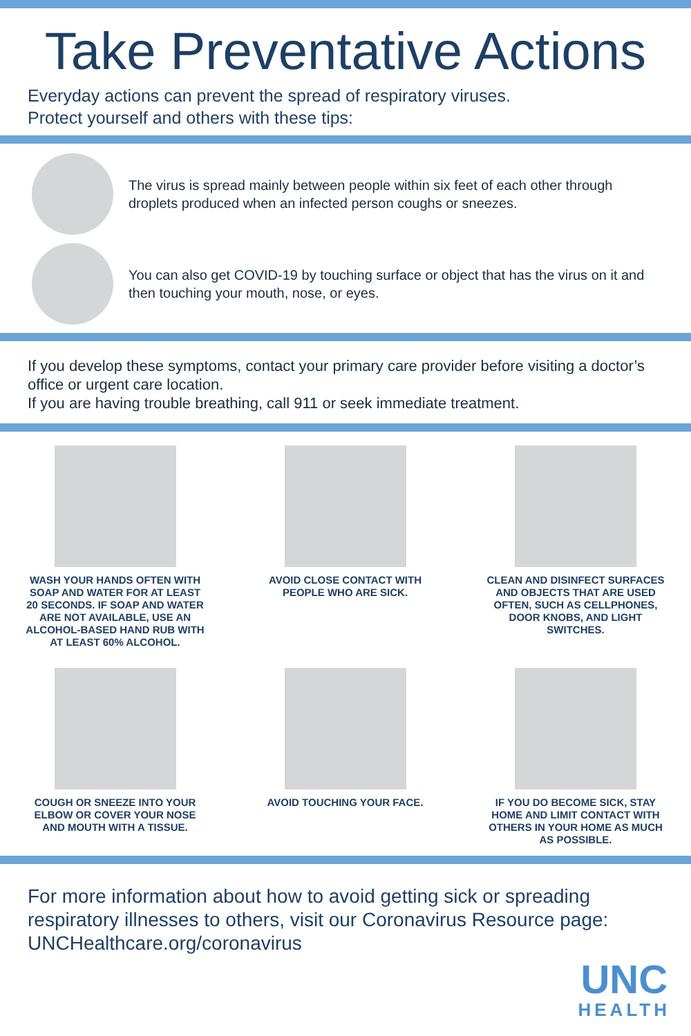Take Preventative Actions
Everyday actions can prevent the spread of respiratory viruses.
Protect yourself and others with these tips:
The virus is spread mainly between people within six feet of each other through droplets produced when an infected person coughs or sneezes.
You can also get COVID-19 by touching surface or object that has the virus on it and then touching your mouth, nose, or eyes.
If you develop these symptoms, contact your primary care provider before visiting a doctor’s office or urgent care location.
If you are having trouble breathing, call 911 or seek immediate treatment.
WASH YOUR HANDS OFTEN WITH SOAP AND WATER FOR AT LEAST 20 SECONDS. IF SOAP AND WATER ARE NOT AVAILABLE, USE AN ALCOHOL-BASED HAND RUB WITH AT LEAST 60% ALCOHOL.
AVOID CLOSE CONTACT WITH PEOPLE WHO ARE SICK.
CLEAN AND DISINFECT SURFACES AND OBJECTS THAT ARE USED OFTEN, SUCH AS CELLPHONES, DOOR KNOBS, AND LIGHT SWITCHES.
COUGH OR SNEEZE INTO YOUR ELBOW OR COVER YOUR NOSE AND MOUTH WITH A TISSUE.
AVOID TOUCHING YOUR FACE.
IF YOU DO BECOME SICK, STAY HOME AND LIMIT CONTACT WITH OTHERS IN YOUR HOME AS MUCH AS POSSIBLE.
For more information about how to avoid getting sick or spreading respiratory illnesses to others, visit our Coronavirus Resource page: UNCHealthcare.org/coronavirus
UNC
HEALTH